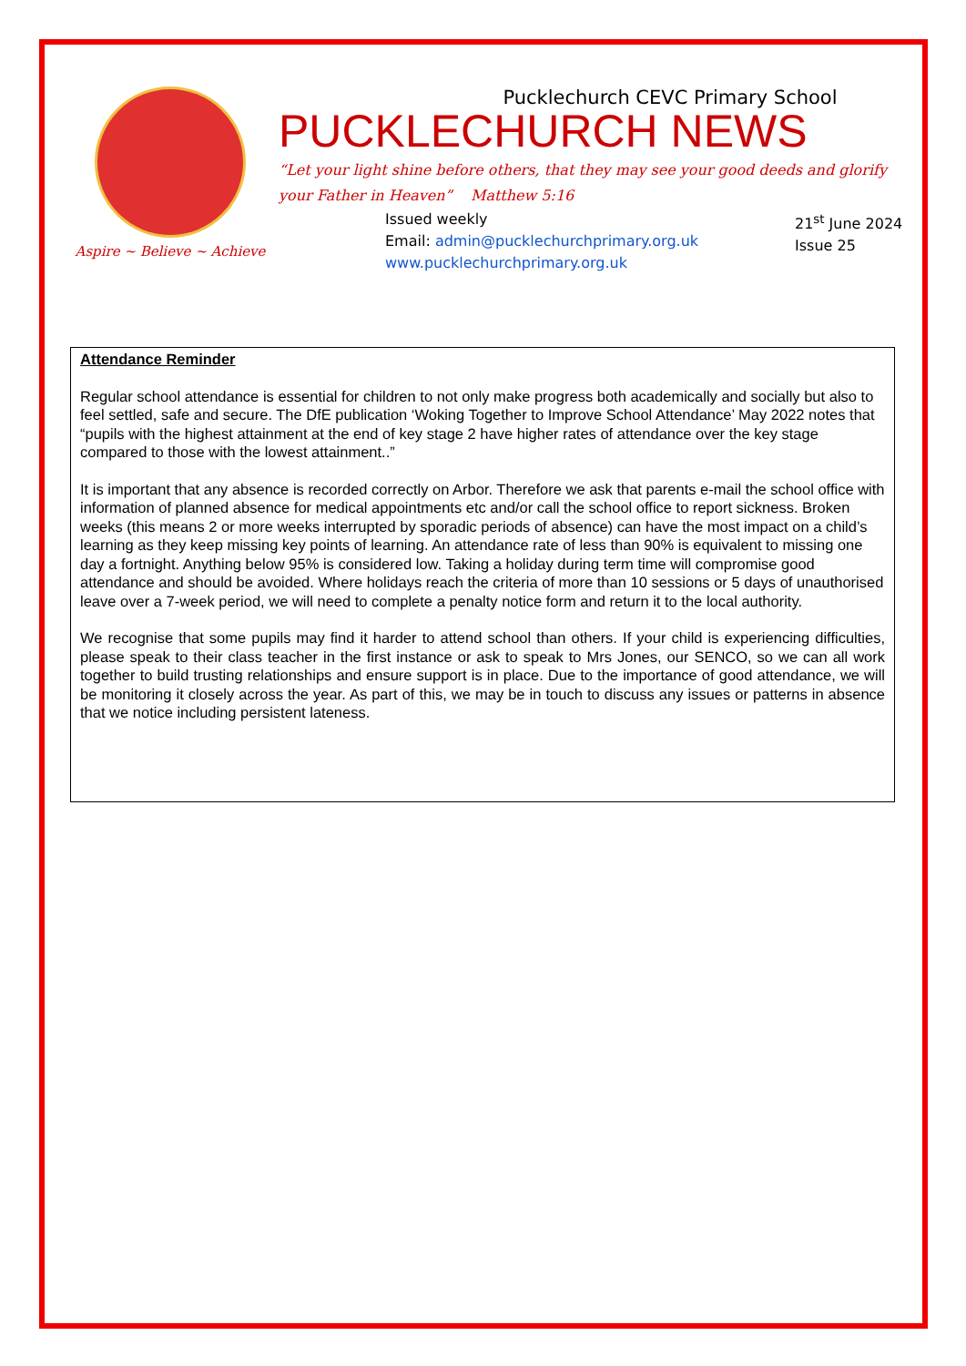Aspire ~ Believe ~ Achieve
Pucklechurch CEVC Primary School
PUCKLECHURCH NEWS
“Let your light shine before others, that they may see your good deeds and glorify your Father in Heaven” Matthew 5:16
Issued weekly
Email: admin@pucklechurchprimary.org.uk
www.pucklechurchprimary.org.uk
21<sup>st</sup> June 2024
Issue 25
Attendance Reminder
Regular school attendance is essential for children to not only make progress both academically and socially but also to feel settled, safe and secure. The DfE publication ‘Woking Together to Improve School Attendance’ May 2022 notes that “pupils with the highest attainment at the end of key stage 2 have higher rates of attendance over the key stage compared to those with the lowest attainment..”
It is important that any absence is recorded correctly on Arbor. Therefore we ask that parents e-mail the school office with information of planned absence for medical appointments etc and/or call the school office to report sickness. Broken weeks (this means 2 or more weeks interrupted by sporadic periods of absence) can have the most impact on a child’s learning as they keep missing key points of learning. An attendance rate of less than 90% is equivalent to missing one day a fortnight. Anything below 95% is considered low. Taking a holiday during term time will compromise good attendance and should be avoided. Where holidays reach the criteria of more than 10 sessions or 5 days of unauthorised leave over a 7-week period, we will need to complete a penalty notice form and return it to the local authority.
We recognise that some pupils may find it harder to attend school than others. If your child is experiencing difficulties, please speak to their class teacher in the first instance or ask to speak to Mrs Jones, our SENCO, so we can all work together to build trusting relationships and ensure support is in place. Due to the importance of good attendance, we will be monitoring it closely across the year. As part of this, we may be in touch to discuss any issues or patterns in absence that we notice including persistent lateness.